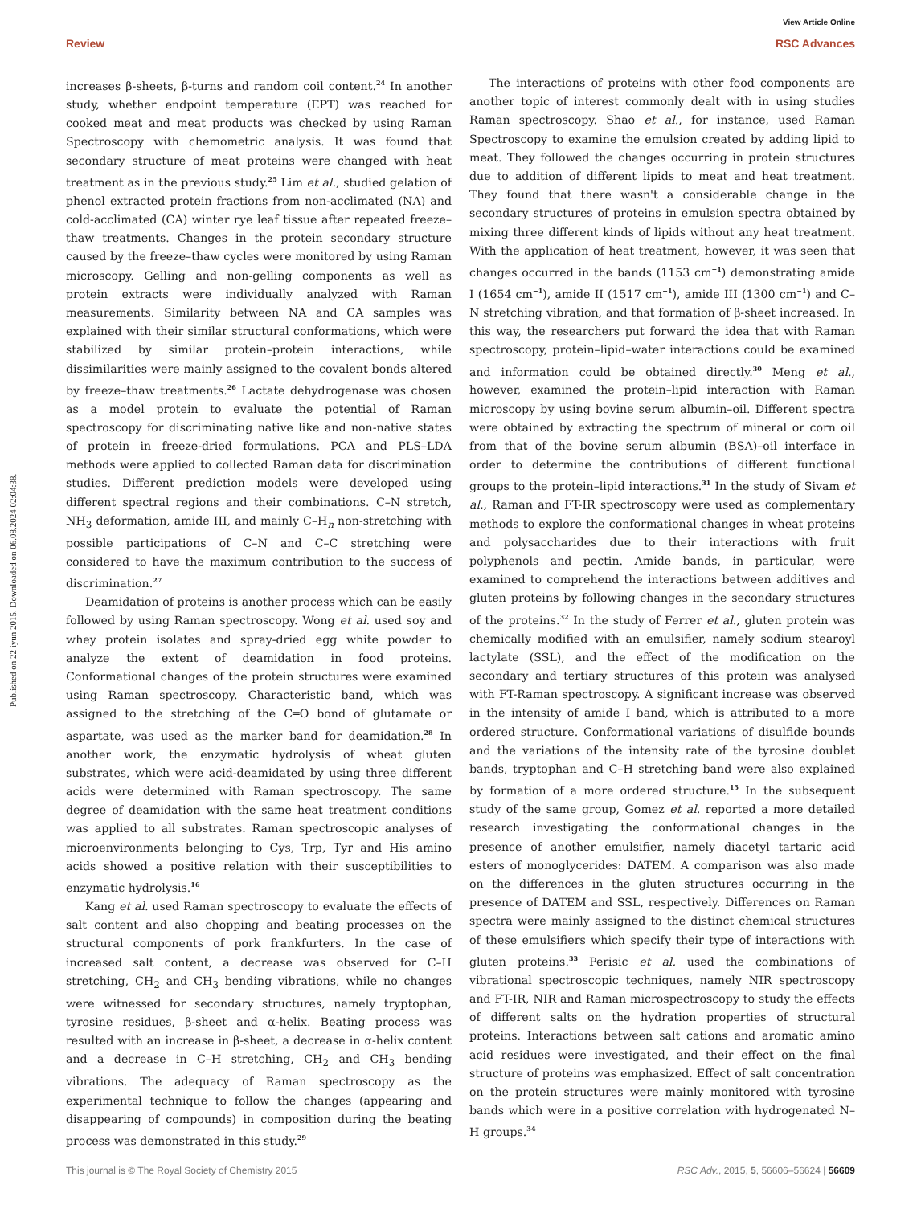View Article Online
Review RSC Advances
Published on 22 iyun 2015. Downloaded on 06.08.2024 02:04:38.
increases β-sheets, β-turns and random coil content.<sup>24</sup> In another study, whether endpoint temperature (EPT) was reached for cooked meat and meat products was checked by using Raman Spectroscopy with chemometric analysis. It was found that secondary structure of meat proteins were changed with heat treatment as in the previous study.<sup>25</sup> Lim et al., studied gelation of phenol extracted protein fractions from non-acclimated (NA) and cold-acclimated (CA) winter rye leaf tissue after repeated freeze–thaw treatments. Changes in the protein secondary structure caused by the freeze–thaw cycles were monitored by using Raman microscopy. Gelling and non-gelling components as well as protein extracts were individually analyzed with Raman measurements. Similarity between NA and CA samples was explained with their similar structural conformations, which were stabilized by similar protein–protein interactions, while dissimilarities were mainly assigned to the covalent bonds altered by freeze–thaw treatments.<sup>26</sup> Lactate dehydrogenase was chosen as a model protein to evaluate the potential of Raman spectroscopy for discriminating native like and non-native states of protein in freeze-dried formulations. PCA and PLS–LDA methods were applied to collected Raman data for discrimination studies. Different prediction models were developed using different spectral regions and their combinations. C–N stretch, NH<sub>3</sub> deformation, amide III, and mainly C–H<sub>n</sub> non-stretching with possible participations of C–N and C–C stretching were considered to have the maximum contribution to the success of discrimination.<sup>27</sup>
Deamidation of proteins is another process which can be easily followed by using Raman spectroscopy. Wong et al. used soy and whey protein isolates and spray-dried egg white powder to analyze the extent of deamidation in food proteins. Conformational changes of the protein structures were examined using Raman spectroscopy. Characteristic band, which was assigned to the stretching of the C═O bond of glutamate or aspartate, was used as the marker band for deamidation.<sup>28</sup> In another work, the enzymatic hydrolysis of wheat gluten substrates, which were acid-deamidated by using three different acids were determined with Raman spectroscopy. The same degree of deamidation with the same heat treatment conditions was applied to all substrates. Raman spectroscopic analyses of microenvironments belonging to Cys, Trp, Tyr and His amino acids showed a positive relation with their susceptibilities to enzymatic hydrolysis.<sup>16</sup>
Kang et al. used Raman spectroscopy to evaluate the effects of salt content and also chopping and beating processes on the structural components of pork frankfurters. In the case of increased salt content, a decrease was observed for C–H stretching, CH<sub>2</sub> and CH<sub>3</sub> bending vibrations, while no changes were witnessed for secondary structures, namely tryptophan, tyrosine residues, β-sheet and α-helix. Beating process was resulted with an increase in β-sheet, a decrease in α-helix content and a decrease in C–H stretching, CH<sub>2</sub> and CH<sub>3</sub> bending vibrations. The adequacy of Raman spectroscopy as the experimental technique to follow the changes (appearing and disappearing of compounds) in composition during the beating process was demonstrated in this study.<sup>29</sup>
The interactions of proteins with other food components are another topic of interest commonly dealt with in using studies Raman spectroscopy. Shao et al., for instance, used Raman Spectroscopy to examine the emulsion created by adding lipid to meat. They followed the changes occurring in protein structures due to addition of different lipids to meat and heat treatment. They found that there wasn't a considerable change in the secondary structures of proteins in emulsion spectra obtained by mixing three different kinds of lipids without any heat treatment. With the application of heat treatment, however, it was seen that changes occurred in the bands (1153 cm<sup>−1</sup>) demonstrating amide I (1654 cm<sup>−1</sup>), amide II (1517 cm<sup>−1</sup>), amide III (1300 cm<sup>−1</sup>) and C–N stretching vibration, and that formation of β-sheet increased. In this way, the researchers put forward the idea that with Raman spectroscopy, protein–lipid–water interactions could be examined and information could be obtained directly.<sup>30</sup> Meng et al., however, examined the protein–lipid interaction with Raman microscopy by using bovine serum albumin–oil. Different spectra were obtained by extracting the spectrum of mineral or corn oil from that of the bovine serum albumin (BSA)–oil interface in order to determine the contributions of different functional groups to the protein–lipid interactions.<sup>31</sup> In the study of Sivam et al., Raman and FT-IR spectroscopy were used as complementary methods to explore the conformational changes in wheat proteins and polysaccharides due to their interactions with fruit polyphenols and pectin. Amide bands, in particular, were examined to comprehend the interactions between additives and gluten proteins by following changes in the secondary structures of the proteins.<sup>32</sup> In the study of Ferrer et al., gluten protein was chemically modified with an emulsifier, namely sodium stearoyl lactylate (SSL), and the effect of the modification on the secondary and tertiary structures of this protein was analysed with FT-Raman spectroscopy. A significant increase was observed in the intensity of amide I band, which is attributed to a more ordered structure. Conformational variations of disulfide bounds and the variations of the intensity rate of the tyrosine doublet bands, tryptophan and C–H stretching band were also explained by formation of a more ordered structure.<sup>15</sup> In the subsequent study of the same group, Gomez et al. reported a more detailed research investigating the conformational changes in the presence of another emulsifier, namely diacetyl tartaric acid esters of monoglycerides: DATEM. A comparison was also made on the differences in the gluten structures occurring in the presence of DATEM and SSL, respectively. Differences on Raman spectra were mainly assigned to the distinct chemical structures of these emulsifiers which specify their type of interactions with gluten proteins.<sup>33</sup> Perisic et al. used the combinations of vibrational spectroscopic techniques, namely NIR spectroscopy and FT-IR, NIR and Raman microspectroscopy to study the effects of different salts on the hydration properties of structural proteins. Interactions between salt cations and aromatic amino acid residues were investigated, and their effect on the final structure of proteins was emphasized. Effect of salt concentration on the protein structures were mainly monitored with tyrosine bands which were in a positive correlation with hydrogenated N–H groups.<sup>34</sup>
This journal is © The Royal Society of Chemistry 2015 RSC Adv., 2015, 5, 56606–56624 | 56609